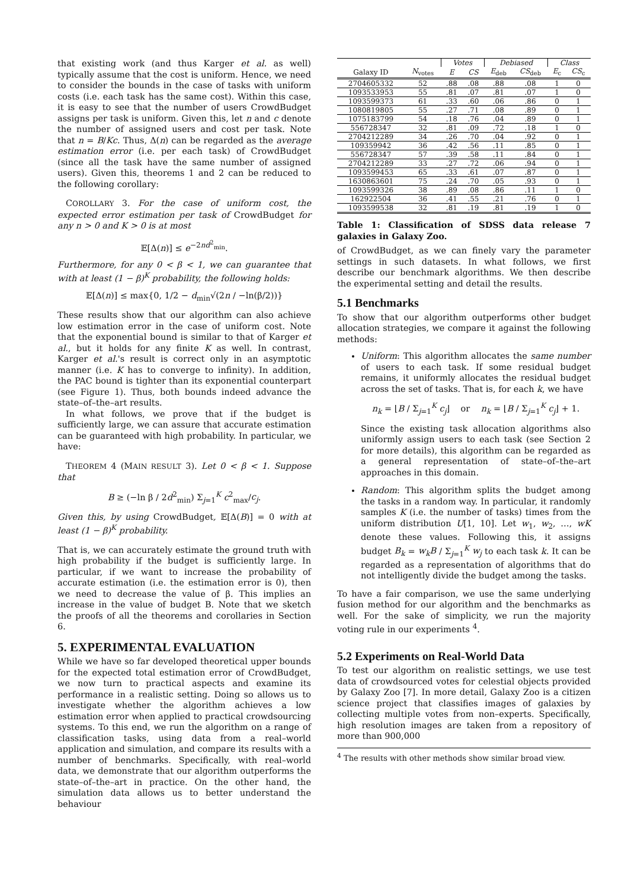that existing work (and thus Karger et al. as well) typically assume that the cost is uniform. Hence, we need to consider the bounds in the case of tasks with uniform costs (i.e. each task has the same cost). Within this case, it is easy to see that the number of users CrowdBudget assigns per task is uniform. Given this, let n and c denote the number of assigned users and cost per task. Note that n = B/Kc. Thus, Δ(n) can be regarded as the average estimation error (i.e. per each task) of CrowdBudget (since all the task have the same number of assigned users). Given this, theorems 1 and 2 can be reduced to the following corollary:
COROLLARY 3. For the case of uniform cost, the expected error estimation per task of CrowdBudget for any n > 0 and K > 0 is at most
𝔼[Δ(n)] ≤ e<sup>−2nd<sup>2</sup><sub>min</sub></sup>.
Furthermore, for any 0 < β < 1, we can guarantee that with at least (1 − β)<sup>K</sup> probability, the following holds:
𝔼[Δ(n)] ≤ max{0, 1/2 − d<sub>min</sub>√(2n / −ln(β/2))}
These results show that our algorithm can also achieve low estimation error in the case of uniform cost. Note that the exponential bound is similar to that of Karger et al., but it holds for any finite K as well. In contrast, Karger et al.'s result is correct only in an asymptotic manner (i.e. K has to converge to infinity). In addition, the PAC bound is tighter than its exponential counterpart (see Figure 1). Thus, both bounds indeed advance the state–of–the–art results.
In what follows, we prove that if the budget is sufficiently large, we can assure that accurate estimation can be guaranteed with high probability. In particular, we have:
THEOREM 4 (MAIN RESULT 3). Let 0 < β < 1. Suppose that
B ≥ (−ln β / 2d<sup>2</sup><sub>min</sub>) Σ<sub>j=1</sub><sup>K</sup> c<sup>2</sup><sub>max</sub>/c<sub>j</sub>.
Given this, by using CrowdBudget, 𝔼[Δ(B)] = 0 with at least (1 − β)<sup>K</sup> probability.
That is, we can accurately estimate the ground truth with high probability if the budget is sufficiently large. In particular, if we want to increase the probability of accurate estimation (i.e. the estimation error is 0), then we need to decrease the value of β. This implies an increase in the value of budget B. Note that we sketch the proofs of all the theorems and corollaries in Section 6.
5. EXPERIMENTAL EVALUATION
While we have so far developed theoretical upper bounds for the expected total estimation error of CrowdBudget, we now turn to practical aspects and examine its performance in a realistic setting. Doing so allows us to investigate whether the algorithm achieves a low estimation error when applied to practical crowdsourcing systems. To this end, we run the algorithm on a range of classification tasks, using data from a real–world application and simulation, and compare its results with a number of benchmarks. Specifically, with real–world data, we demonstrate that our algorithm outperforms the state–of–the–art in practice. On the other hand, the simulation data allows us to better understand the behaviour
| | | Votes | | Debiased | | Class | |
| --- | --- | --- | --- | --- | --- | --- | --- |
| Galaxy ID | N<sub>votes</sub> | E | CS | E<sub>deb</sub> | CS<sub>deb</sub> | E<sub>c</sub> | CS<sub>c</sub> |
| 2704605332 | 52 | .88 | .08 | .88 | .08 | 1 | 0 |
| 1093533953 | 55 | .81 | .07 | .81 | .07 | 1 | 0 |
| 1093599373 | 61 | .33 | .60 | .06 | .86 | 0 | 1 |
| 1080819805 | 55 | .27 | .71 | .08 | .89 | 0 | 1 |
| 1075183799 | 54 | .18 | .76 | .04 | .89 | 0 | 1 |
| 556728347 | 32 | .81 | .09 | .72 | .18 | 1 | 0 |
| 2704212289 | 34 | .26 | .70 | .04 | .92 | 0 | 1 |
| 109359942 | 36 | .42 | .56 | .11 | .85 | 0 | 1 |
| 556728347 | 57 | .39 | .58 | .11 | .84 | 0 | 1 |
| 2704212289 | 33 | .27 | .72 | .06 | .94 | 0 | 1 |
| 1093599453 | 65 | .33 | .61 | .07 | .87 | 0 | 1 |
| 1630863601 | 75 | .24 | .70 | .05 | .93 | 0 | 1 |
| 1093599326 | 38 | .89 | .08 | .86 | .11 | 1 | 0 |
| 162922504 | 36 | .41 | .55 | .21 | .76 | 0 | 1 |
| 1093599538 | 32 | .81 | .19 | .81 | .19 | 1 | 0 |
Table 1: Classification of SDSS data release 7 galaxies in Galaxy Zoo.
of CrowdBudget, as we can finely vary the parameter settings in such datasets. In what follows, we first describe our benchmark algorithms. We then describe the experimental setting and detail the results.
5.1 Benchmarks
To show that our algorithm outperforms other budget allocation strategies, we compare it against the following methods:
Uniform: This algorithm allocates the same number of users to each task. If some residual budget remains, it uniformly allocates the residual budget across the set of tasks. That is, for each k, we have
n<sub>k</sub> = ⌊B / Σ<sub>j=1</sub><sup>K</sup> c<sub>j</sub>⌋ or n<sub>k</sub> = ⌊B / Σ<sub>j=1</sub><sup>K</sup> c<sub>j</sub>⌋ + 1.
Since the existing task allocation algorithms also uniformly assign users to each task (see Section 2 for more details), this algorithm can be regarded as a general representation of state–of–the–art approaches in this domain.
Random: This algorithm splits the budget among the tasks in a random way. In particular, it randomly samples K (i.e. the number of tasks) times from the uniform distribution U[1, 10]. Let w<sub>1</sub>, w<sub>2</sub>, …, wK denote these values. Following this, it assigns budget B<sub>k</sub> = w<sub>k</sub>B / Σ<sub>j=1</sub><sup>K</sup> w<sub>j</sub> to each task k. It can be regarded as a representation of algorithms that do not intelligently divide the budget among the tasks.
To have a fair comparison, we use the same underlying fusion method for our algorithm and the benchmarks as well. For the sake of simplicity, we run the majority voting rule in our experiments <sup>4</sup>.
5.2 Experiments on Real-World Data
To test our algorithm on realistic settings, we use test data of crowdsourced votes for celestial objects provided by Galaxy Zoo [7]. In more detail, Galaxy Zoo is a citizen science project that classifies images of galaxies by collecting multiple votes from non–experts. Specifically, high resolution images are taken from a repository of more than 900,000
<sup>4</sup> The results with other methods show similar broad view.